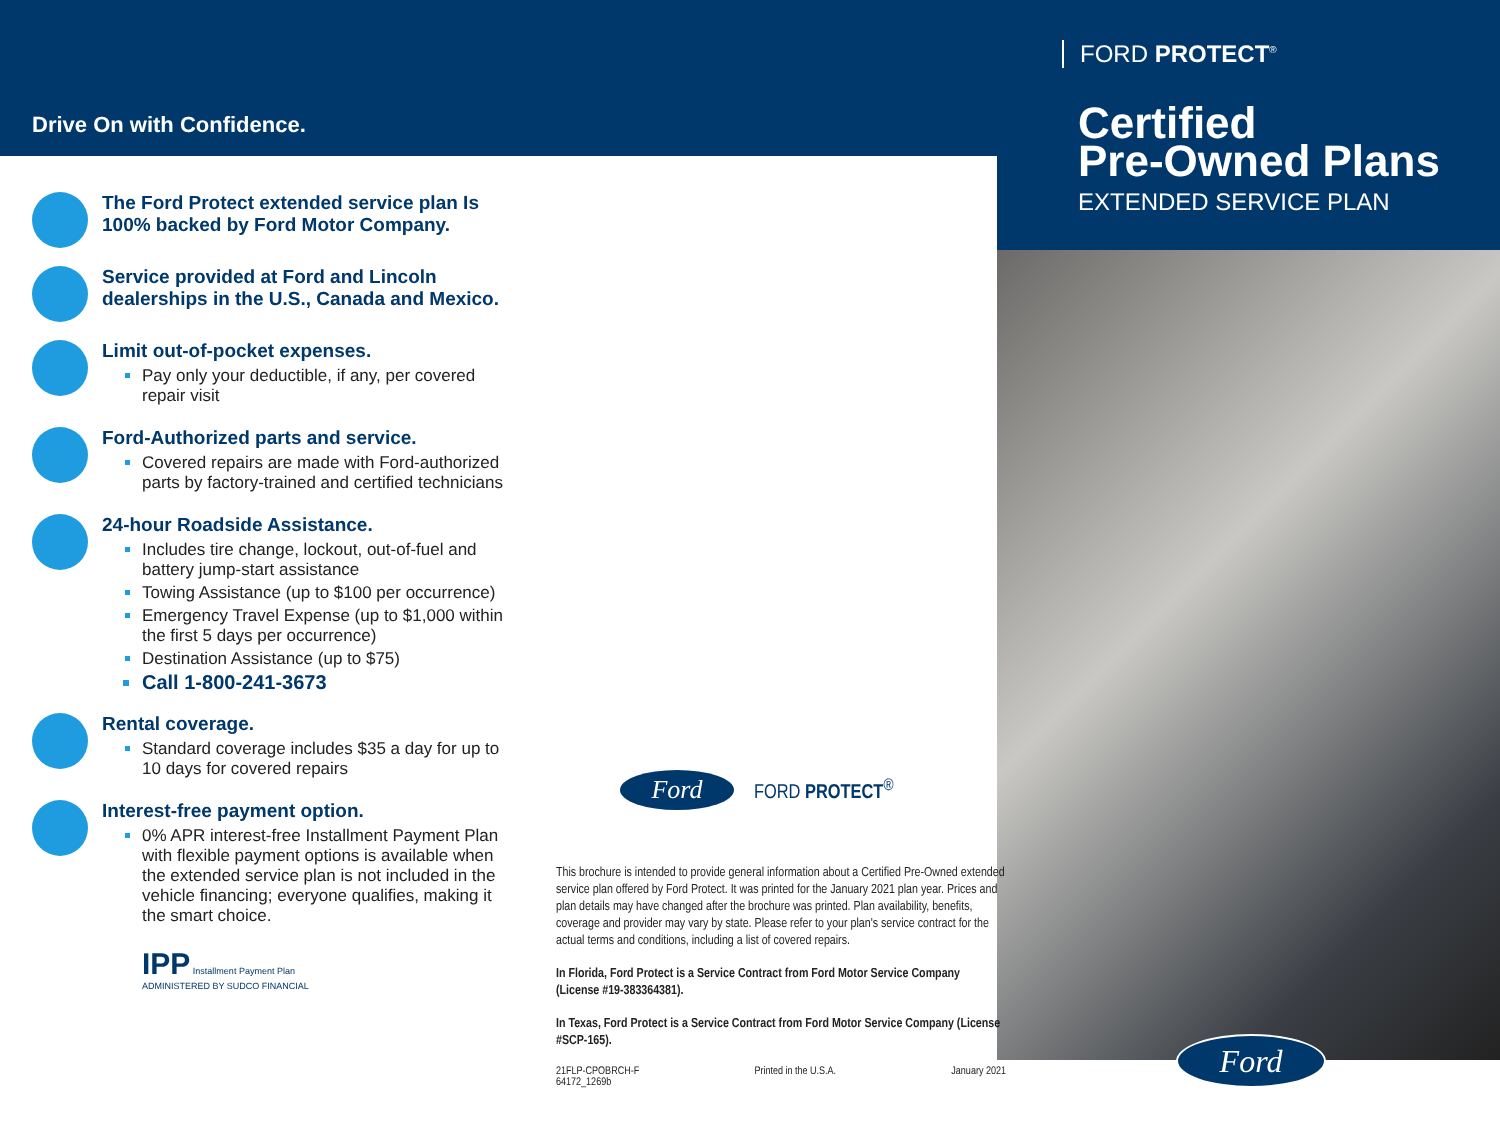Drive On with Confidence.
The Ford Protect extended service plan Is 100% backed by Ford Motor Company.
Service provided at Ford and Lincoln dealerships in the U.S., Canada and Mexico.
Limit out-of-pocket expenses.
Pay only your deductible, if any, per covered repair visit
Ford-Authorized parts and service.
Covered repairs are made with Ford-authorized parts by factory-trained and certified technicians
24-hour Roadside Assistance.
Includes tire change, lockout, out-of-fuel and battery jump-start assistance
Towing Assistance (up to $100 per occurrence)
Emergency Travel Expense (up to $1,000 within the first 5 days per occurrence)
Destination Assistance (up to $75)
Call 1-800-241-3673
Rental coverage.
Standard coverage includes $35 a day for up to 10 days for covered repairs
Interest-free payment option.
0% APR interest-free Installment Payment Plan with flexible payment options is available when the extended service plan is not included in the vehicle financing; everyone qualifies, making it the smart choice.
IPP Installment Payment Plan
ADMINISTERED BY SUDCO FINANCIAL
Ford
FORD PROTECT<sup>®</sup>
This brochure is intended to provide general information about a Certified Pre-Owned extended service plan offered by Ford Protect. It was printed for the January 2021 plan year. Prices and plan details may have changed after the brochure was printed. Plan availability, benefits, coverage and provider may vary by state. Please refer to your plan's service contract for the actual terms and conditions, including a list of covered repairs.
In Florida, Ford Protect is a Service Contract from Ford Motor Service Company (License #19-383364381).
In Texas, Ford Protect is a Service Contract from Ford Motor Service Company (License #SCP-165).
21FLP-CPOBRCH-F
64172_1269b Printed in the U.S.A. January 2021
FORD PROTECT<sup>®</sup>
Certified
Pre-Owned Plans
EXTENDED SERVICE PLAN
Ford